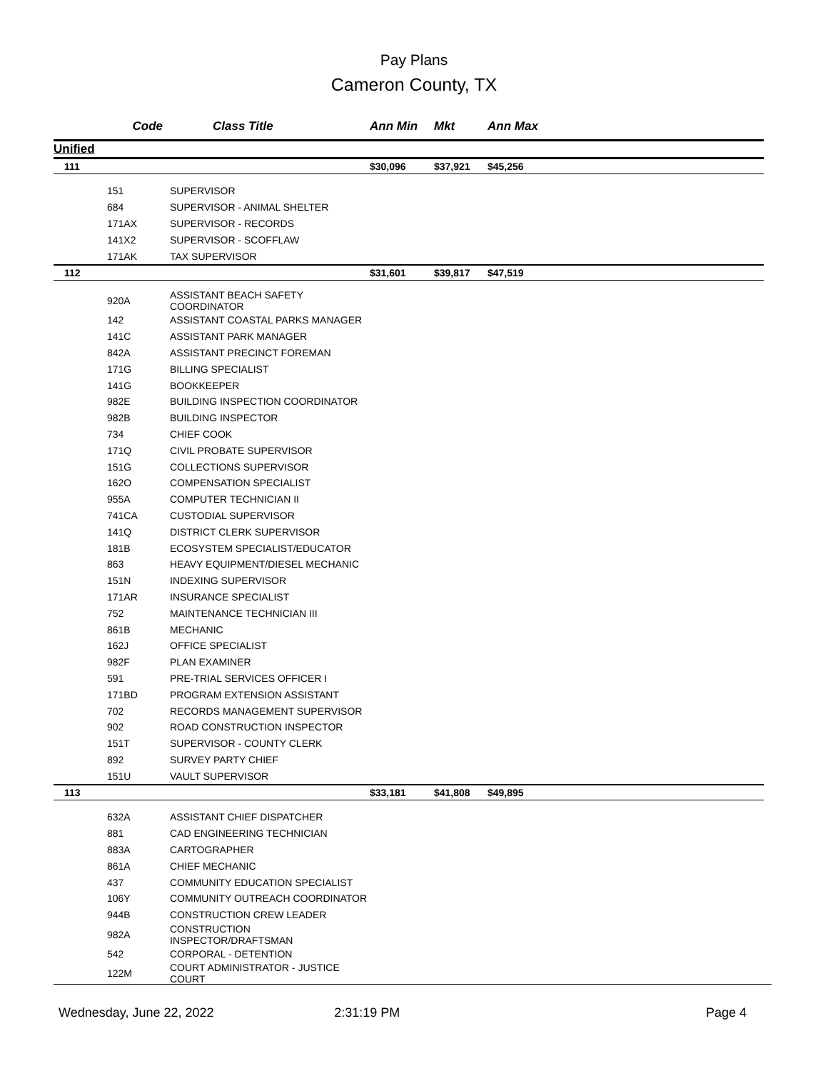Pay Plans
Cameron County, TX
| | Code | Class Title | Ann Min | Mkt | Ann Max |
| --- | --- | --- | --- | --- | --- |
| Unified | | | | | |
| 111 | | | $30,096 | $37,921 | $45,256 |
| | 151 | SUPERVISOR | | | |
| | 684 | SUPERVISOR - ANIMAL SHELTER | | | |
| | 171AX | SUPERVISOR - RECORDS | | | |
| | 141X2 | SUPERVISOR - SCOFFLAW | | | |
| | 171AK | TAX SUPERVISOR | | | |
| 112 | | | $31,601 | $39,817 | $47,519 |
| | 920A | ASSISTANT BEACH SAFETY COORDINATOR | | | |
| | 142 | ASSISTANT COASTAL PARKS MANAGER | | | |
| | 141C | ASSISTANT PARK MANAGER | | | |
| | 842A | ASSISTANT PRECINCT FOREMAN | | | |
| | 171G | BILLING SPECIALIST | | | |
| | 141G | BOOKKEEPER | | | |
| | 982E | BUILDING INSPECTION COORDINATOR | | | |
| | 982B | BUILDING INSPECTOR | | | |
| | 734 | CHIEF COOK | | | |
| | 171Q | CIVIL PROBATE SUPERVISOR | | | |
| | 151G | COLLECTIONS SUPERVISOR | | | |
| | 162O | COMPENSATION SPECIALIST | | | |
| | 955A | COMPUTER TECHNICIAN II | | | |
| | 741CA | CUSTODIAL SUPERVISOR | | | |
| | 141Q | DISTRICT CLERK SUPERVISOR | | | |
| | 181B | ECOSYSTEM SPECIALIST/EDUCATOR | | | |
| | 863 | HEAVY EQUIPMENT/DIESEL MECHANIC | | | |
| | 151N | INDEXING SUPERVISOR | | | |
| | 171AR | INSURANCE SPECIALIST | | | |
| | 752 | MAINTENANCE TECHNICIAN III | | | |
| | 861B | MECHANIC | | | |
| | 162J | OFFICE SPECIALIST | | | |
| | 982F | PLAN EXAMINER | | | |
| | 591 | PRE-TRIAL SERVICES OFFICER I | | | |
| | 171BD | PROGRAM EXTENSION ASSISTANT | | | |
| | 702 | RECORDS MANAGEMENT SUPERVISOR | | | |
| | 902 | ROAD CONSTRUCTION INSPECTOR | | | |
| | 151T | SUPERVISOR - COUNTY CLERK | | | |
| | 892 | SURVEY PARTY CHIEF | | | |
| | 151U | VAULT SUPERVISOR | | | |
| 113 | | | $33,181 | $41,808 | $49,895 |
| | 632A | ASSISTANT CHIEF DISPATCHER | | | |
| | 881 | CAD ENGINEERING TECHNICIAN | | | |
| | 883A | CARTOGRAPHER | | | |
| | 861A | CHIEF MECHANIC | | | |
| | 437 | COMMUNITY EDUCATION SPECIALIST | | | |
| | 106Y | COMMUNITY OUTREACH COORDINATOR | | | |
| | 944B | CONSTRUCTION CREW LEADER | | | |
| | 982A | CONSTRUCTION INSPECTOR/DRAFTSMAN | | | |
| | 542 | CORPORAL - DETENTION | | | |
| | 122M | COURT ADMINISTRATOR - JUSTICE COURT | | | |
Wednesday, June 22, 2022 2:31:19 PM Page 4